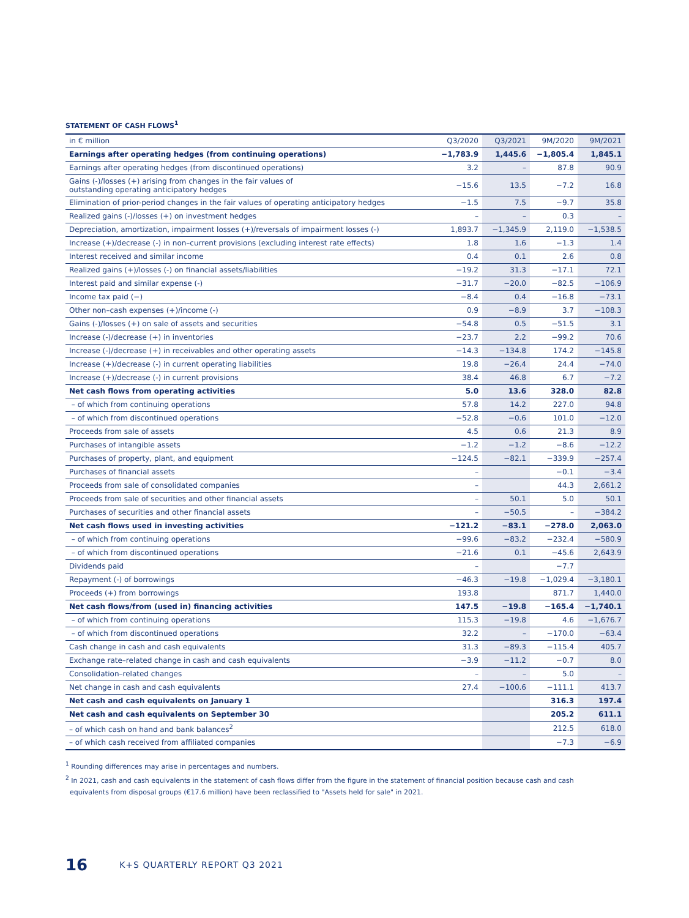STATEMENT OF CASH FLOWS<sup>1</sup>
| in € million | Q3/2020 | Q3/2021 | 9M/2020 | 9M/2021 |
| --- | --- | --- | --- | --- |
| Earnings after operating hedges (from continuing operations) | −1,783.9 | 1,445.6 | −1,805.4 | 1,845.1 |
| Earnings after operating hedges (from discontinued operations) | 3.2 | – | 87.8 | 90.9 |
| Gains (-)/losses (+) arising from changes in the fair values of outstanding operating anticipatory hedges | −15.6 | 13.5 | −7.2 | 16.8 |
| Elimination of prior-period changes in the fair values of operating anticipatory hedges | −1.5 | 7.5 | −9.7 | 35.8 |
| Realized gains (-)/losses (+) on investment hedges | – | – | 0.3 | – |
| Depreciation, amortization, impairment losses (+)/reversals of impairment losses (-) | 1,893.7 | −1,345.9 | 2,119.0 | −1,538.5 |
| Increase (+)/decrease (-) in non–current provisions (excluding interest rate effects) | 1.8 | 1.6 | −1.3 | 1.4 |
| Interest received and similar income | 0.4 | 0.1 | 2.6 | 0.8 |
| Realized gains (+)/losses (-) on financial assets/liabilities | −19.2 | 31.3 | −17.1 | 72.1 |
| Interest paid and similar expense (-) | −31.7 | −20.0 | −82.5 | −106.9 |
| Income tax paid (−) | −8.4 | 0.4 | −16.8 | −73.1 |
| Other non–cash expenses (+)/income (-) | 0.9 | −8.9 | 3.7 | −108.3 |
| Gains (-)/losses (+) on sale of assets and securities | −54.8 | 0.5 | −51.5 | 3.1 |
| Increase (-)/decrease (+) in inventories | −23.7 | 2.2 | −99.2 | 70.6 |
| Increase (-)/decrease (+) in receivables and other operating assets | −14.3 | −134.8 | 174.2 | −145.8 |
| Increase (+)/decrease (-) in current operating liabilities | 19.8 | −26.4 | 24.4 | −74.0 |
| Increase (+)/decrease (-) in current provisions | 38.4 | 46.8 | 6.7 | −7.2 |
| Net cash flows from operating activities | 5.0 | 13.6 | 328.0 | 82.8 |
| – of which from continuing operations | 57.8 | 14.2 | 227.0 | 94.8 |
| – of which from discontinued operations | −52.8 | −0.6 | 101.0 | −12.0 |
| Proceeds from sale of assets | 4.5 | 0.6 | 21.3 | 8.9 |
| Purchases of intangible assets | −1.2 | −1.2 | −8.6 | −12.2 |
| Purchases of property, plant, and equipment | −124.5 | −82.1 | −339.9 | −257.4 |
| Purchases of financial assets | – | | −0.1 | −3.4 |
| Proceeds from sale of consolidated companies | – | | 44.3 | 2,661.2 |
| Proceeds from sale of securities and other financial assets | – | 50.1 | 5.0 | 50.1 |
| Purchases of securities and other financial assets | – | −50.5 | – | −384.2 |
| Net cash flows used in investing activities | −121.2 | −83.1 | −278.0 | 2,063.0 |
| – of which from continuing operations | −99.6 | −83.2 | −232.4 | −580.9 |
| – of which from discontinued operations | −21.6 | 0.1 | −45.6 | 2,643.9 |
| Dividends paid | – | | −7.7 | |
| Repayment (-) of borrowings | −46.3 | −19.8 | −1,029.4 | −3,180.1 |
| Proceeds (+) from borrowings | 193.8 | | 871.7 | 1,440.0 |
| Net cash flows/from (used in) financing activities | 147.5 | −19.8 | −165.4 | −1,740.1 |
| – of which from continuing operations | 115.3 | −19.8 | 4.6 | −1,676.7 |
| – of which from discontinued operations | 32.2 | – | −170.0 | −63.4 |
| Cash change in cash and cash equivalents | 31.3 | −89.3 | −115.4 | 405.7 |
| Exchange rate–related change in cash and cash equivalents | −3.9 | −11.2 | −0.7 | 8.0 |
| Consolidation–related changes | – | – | 5.0 | – |
| Net change in cash and cash equivalents | 27.4 | −100.6 | −111.1 | 413.7 |
| Net cash and cash equivalents on January 1 | | | 316.3 | 197.4 |
| Net cash and cash equivalents on September 30 | | | 205.2 | 611.1 |
| – of which cash on hand and bank balances<sup>2</sup> | | | 212.5 | 618.0 |
| – of which cash received from affiliated companies | | | −7.3 | −6.9 |
<sup>1</sup> Rounding differences may arise in percentages and numbers.
<sup>2</sup> In 2021, cash and cash equivalents in the statement of cash flows differ from the figure in the statement of financial position because cash and cash
equivalents from disposal groups (€17.6 million) have been reclassified to "Assets held for sale" in 2021.
16 K+S QUARTERLY REPORT Q3 2021